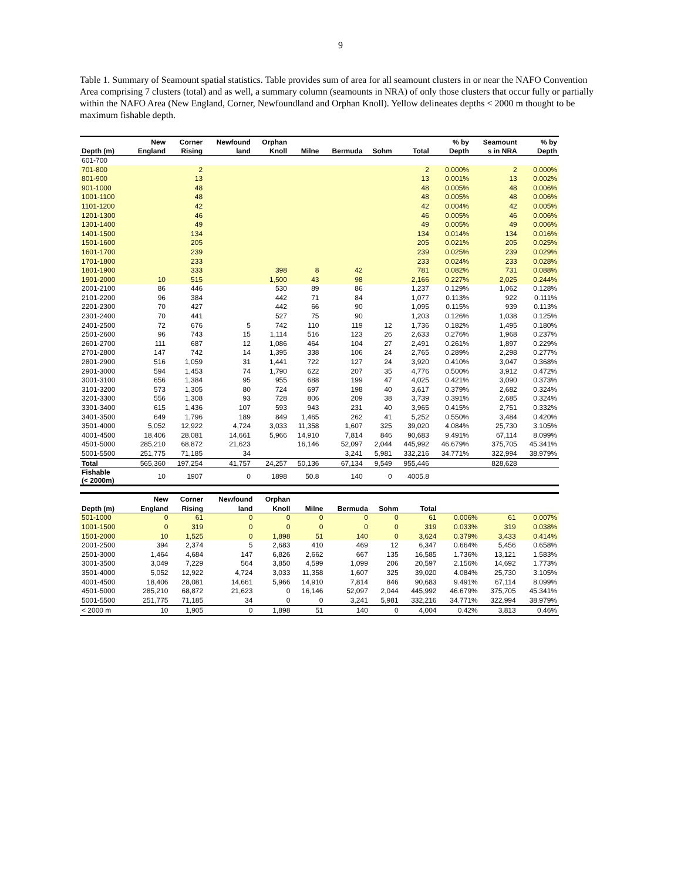9
Table 1. Summary of Seamount spatial statistics. Table provides sum of area for all seamount clusters in or near the NAFO Convention Area comprising 7 clusters (total) and as well, a summary column (seamounts in NRA) of only those clusters that occur fully or partially within the NAFO Area (New England, Corner, Newfoundland and Orphan Knoll). Yellow delineates depths < 2000 m thought to be maximum fishable depth.
| | New | Corner | Newfound | Orphan | | | | | % by | Seamount | % by |
| --- | --- | --- | --- | --- | --- | --- | --- | --- | --- | --- | --- |
| Depth (m) | England | Rising | land | Knoll | Milne | Bermuda | Sohm | Total | Depth | s in NRA | Depth |
| 601-700 | | | | | | | | | | | |
| 701-800 | | 2 | | | | | | 2 | 0.000% | 2 | 0.000% |
| 801-900 | | 13 | | | | | | 13 | 0.001% | 13 | 0.002% |
| 901-1000 | | 48 | | | | | | 48 | 0.005% | 48 | 0.006% |
| 1001-1100 | | 48 | | | | | | 48 | 0.005% | 48 | 0.006% |
| 1101-1200 | | 42 | | | | | | 42 | 0.004% | 42 | 0.005% |
| 1201-1300 | | 46 | | | | | | 46 | 0.005% | 46 | 0.006% |
| 1301-1400 | | 49 | | | | | | 49 | 0.005% | 49 | 0.006% |
| 1401-1500 | | 134 | | | | | | 134 | 0.014% | 134 | 0.016% |
| 1501-1600 | | 205 | | | | | | 205 | 0.021% | 205 | 0.025% |
| 1601-1700 | | 239 | | | | | | 239 | 0.025% | 239 | 0.029% |
| 1701-1800 | | 233 | | | | | | 233 | 0.024% | 233 | 0.028% |
| 1801-1900 | | 333 | | 398 | 8 | 42 | | 781 | 0.082% | 731 | 0.088% |
| 1901-2000 | 10 | 515 | | 1,500 | 43 | 98 | | 2,166 | 0.227% | 2,025 | 0.244% |
| 2001-2100 | 86 | 446 | | 530 | 89 | 86 | | 1,237 | 0.129% | 1,062 | 0.128% |
| 2101-2200 | 96 | 384 | | 442 | 71 | 84 | | 1,077 | 0.113% | 922 | 0.111% |
| 2201-2300 | 70 | 427 | | 442 | 66 | 90 | | 1,095 | 0.115% | 939 | 0.113% |
| 2301-2400 | 70 | 441 | | 527 | 75 | 90 | | 1,203 | 0.126% | 1,038 | 0.125% |
| 2401-2500 | 72 | 676 | 5 | 742 | 110 | 119 | 12 | 1,736 | 0.182% | 1,495 | 0.180% |
| 2501-2600 | 96 | 743 | 15 | 1,114 | 516 | 123 | 26 | 2,633 | 0.276% | 1,968 | 0.237% |
| 2601-2700 | 111 | 687 | 12 | 1,086 | 464 | 104 | 27 | 2,491 | 0.261% | 1,897 | 0.229% |
| 2701-2800 | 147 | 742 | 14 | 1,395 | 338 | 106 | 24 | 2,765 | 0.289% | 2,298 | 0.277% |
| 2801-2900 | 516 | 1,059 | 31 | 1,441 | 722 | 127 | 24 | 3,920 | 0.410% | 3,047 | 0.368% |
| 2901-3000 | 594 | 1,453 | 74 | 1,790 | 622 | 207 | 35 | 4,776 | 0.500% | 3,912 | 0.472% |
| 3001-3100 | 656 | 1,384 | 95 | 955 | 688 | 199 | 47 | 4,025 | 0.421% | 3,090 | 0.373% |
| 3101-3200 | 573 | 1,305 | 80 | 724 | 697 | 198 | 40 | 3,617 | 0.379% | 2,682 | 0.324% |
| 3201-3300 | 556 | 1,308 | 93 | 728 | 806 | 209 | 38 | 3,739 | 0.391% | 2,685 | 0.324% |
| 3301-3400 | 615 | 1,436 | 107 | 593 | 943 | 231 | 40 | 3,965 | 0.415% | 2,751 | 0.332% |
| 3401-3500 | 649 | 1,796 | 189 | 849 | 1,465 | 262 | 41 | 5,252 | 0.550% | 3,484 | 0.420% |
| 3501-4000 | 5,052 | 12,922 | 4,724 | 3,033 | 11,358 | 1,607 | 325 | 39,020 | 4.084% | 25,730 | 3.105% |
| 4001-4500 | 18,406 | 28,081 | 14,661 | 5,966 | 14,910 | 7,814 | 846 | 90,683 | 9.491% | 67,114 | 8.099% |
| 4501-5000 | 285,210 | 68,872 | 21,623 | | 16,146 | 52,097 | 2,044 | 445,992 | 46.679% | 375,705 | 45.341% |
| 5001-5500 | 251,775 | 71,185 | 34 | | | 3,241 | 5,981 | 332,216 | 34.771% | 322,994 | 38.979% |
| Total | 565,360 | 197,254 | 41,757 | 24,257 | 50,136 | 67,134 | 9,549 | 955,446 | | 828,628 | |
| Fishable (< 2000m) | 10 | 1907 | 0 | 1898 | 50.8 | 140 | 0 | 4005.8 | | | |
| | New | Corner | Newfound | Orphan | | | | | | | |
| --- | --- | --- | --- | --- | --- | --- | --- | --- | --- | --- | --- |
| Depth (m) | England | Rising | land | Knoll | Milne | Bermuda | Sohm | Total | | | |
| 501-1000 | 0 | 61 | 0 | 0 | 0 | 0 | 0 | 61 | 0.006% | 61 | 0.007% |
| 1001-1500 | 0 | 319 | 0 | 0 | 0 | 0 | 0 | 319 | 0.033% | 319 | 0.038% |
| 1501-2000 | 10 | 1,525 | 0 | 1,898 | 51 | 140 | 0 | 3,624 | 0.379% | 3,433 | 0.414% |
| 2001-2500 | 394 | 2,374 | 5 | 2,683 | 410 | 469 | 12 | 6,347 | 0.664% | 5,456 | 0.658% |
| 2501-3000 | 1,464 | 4,684 | 147 | 6,826 | 2,662 | 667 | 135 | 16,585 | 1.736% | 13,121 | 1.583% |
| 3001-3500 | 3,049 | 7,229 | 564 | 3,850 | 4,599 | 1,099 | 206 | 20,597 | 2.156% | 14,692 | 1.773% |
| 3501-4000 | 5,052 | 12,922 | 4,724 | 3,033 | 11,358 | 1,607 | 325 | 39,020 | 4.084% | 25,730 | 3.105% |
| 4001-4500 | 18,406 | 28,081 | 14,661 | 5,966 | 14,910 | 7,814 | 846 | 90,683 | 9.491% | 67,114 | 8.099% |
| 4501-5000 | 285,210 | 68,872 | 21,623 | 0 | 16,146 | 52,097 | 2,044 | 445,992 | 46.679% | 375,705 | 45.341% |
| 5001-5500 | 251,775 | 71,185 | 34 | 0 | 0 | 3,241 | 5,981 | 332,216 | 34.771% | 322,994 | 38.979% |
| < 2000 m | 10 | 1,905 | 0 | 1,898 | 51 | 140 | 0 | 4,004 | 0.42% | 3,813 | 0.46% |